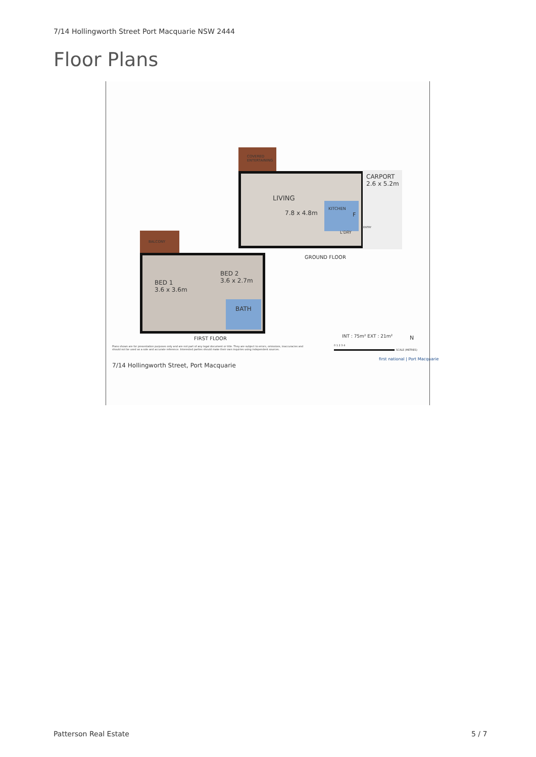7/14 Hollingworth Street Port Macquarie NSW 2444
Floor Plans
COVERED
ENTERTAINING
CARPORT
2.6 x 5.2m
LIVING
7.8 x 4.8m
KITCHEN
F
L'DRY
ENTRY
GROUND FLOOR
BALCONY
BED 1
3.6 x 3.6m
BED 2
3.6 x 2.7m
BATH
FIRST FLOOR INT : 75m² EXT : 21m² N
Plans shown are for presentation purposes only and are not part of any legal document or title. They are subject to errors, omissions, inaccuracies and
should not be used as a sole and accurate reference. Interested parties should make their own inquiries using independent sources.
0 1 2 3 4
SCALE (METRES)
7/14 Hollingworth Street, Port Macquarie
first national | Port Macquarie
Patterson Real Estate 5 / 7